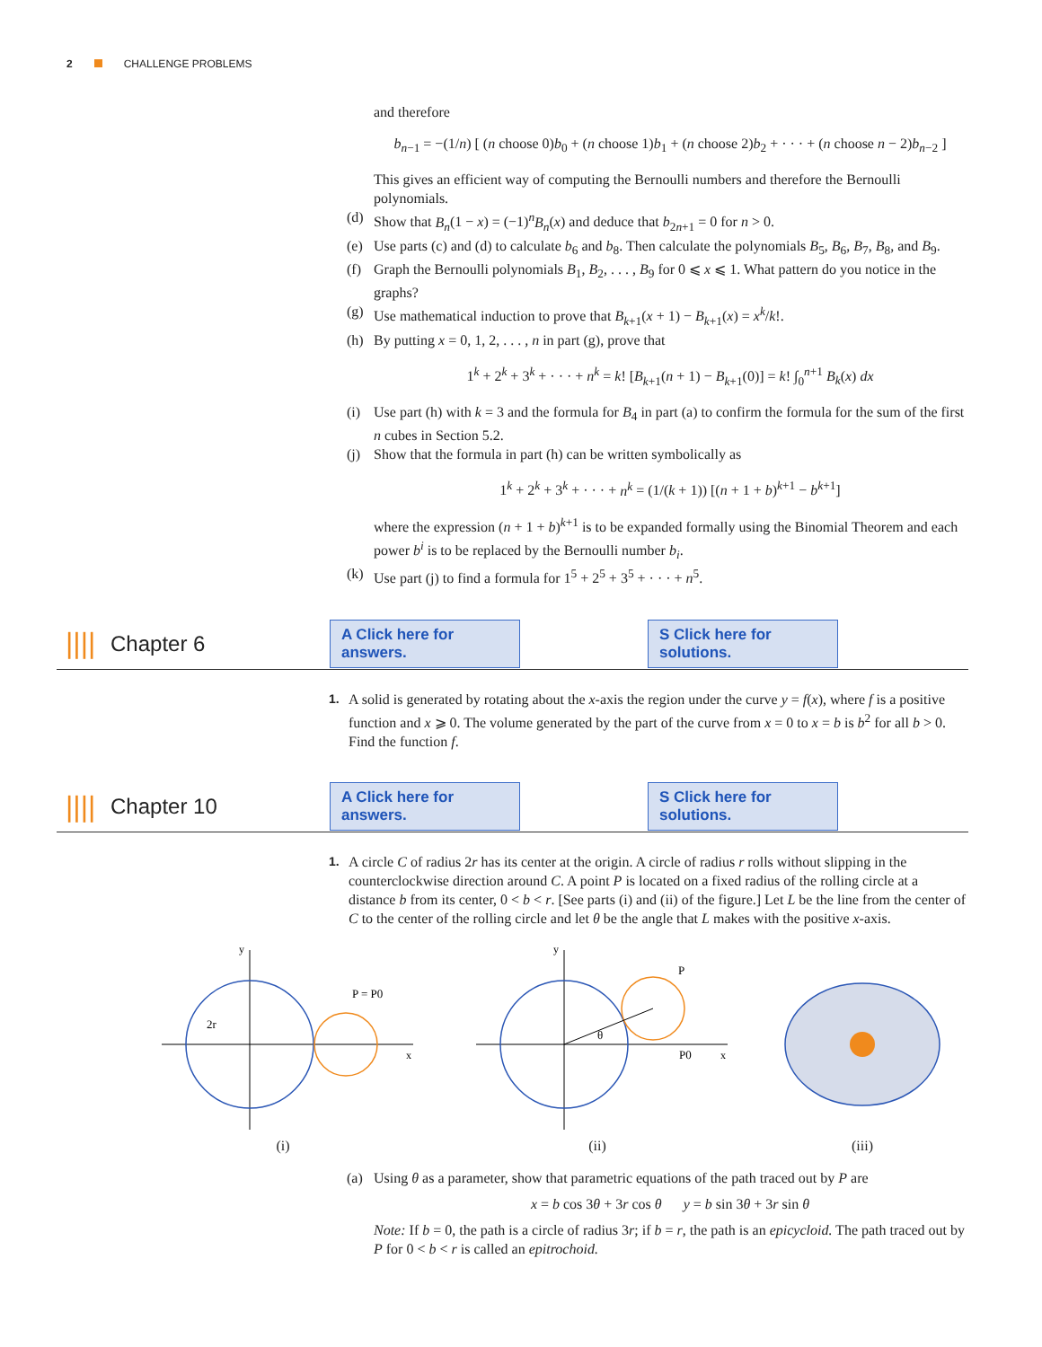2 CHALLENGE PROBLEMS
and therefore
b<sub>n−1</sub> = −(1/n) [ (n choose 0)b<sub>0</sub> + (n choose 1)b<sub>1</sub> + (n choose 2)b<sub>2</sub> + · · · + (n choose n − 2)b<sub>n−2</sub> ]
This gives an efficient way of computing the Bernoulli numbers and therefore the Bernoulli polynomials.
(d) Show that B<sub>n</sub>(1 − x) = (−1)<sup>n</sup>B<sub>n</sub>(x) and deduce that b<sub>2n+1</sub> = 0 for n > 0.
(e) Use parts (c) and (d) to calculate b<sub>6</sub> and b<sub>8</sub>. Then calculate the polynomials B<sub>5</sub>, B<sub>6</sub>, B<sub>7</sub>, B<sub>8</sub>, and B<sub>9</sub>.
(f) Graph the Bernoulli polynomials B<sub>1</sub>, B<sub>2</sub>, . . . , B<sub>9</sub> for 0 ⩽ x ⩽ 1. What pattern do you notice in the graphs?
(g) Use mathematical induction to prove that B<sub>k+1</sub>(x + 1) − B<sub>k+1</sub>(x) = x<sup>k</sup>/k!.
(h) By putting x = 0, 1, 2, . . . , n in part (g), prove that
1<sup>k</sup> + 2<sup>k</sup> + 3<sup>k</sup> + · · · + n<sup>k</sup> = k! [B<sub>k+1</sub>(n + 1) − B<sub>k+1</sub>(0)] = k! ∫<sub>0</sub><sup>n+1</sup> B<sub>k</sub>(x) dx
(i) Use part (h) with k = 3 and the formula for B<sub>4</sub> in part (a) to confirm the formula for the sum of the first n cubes in Section 5.2.
(j) Show that the formula in part (h) can be written symbolically as
1<sup>k</sup> + 2<sup>k</sup> + 3<sup>k</sup> + · · · + n<sup>k</sup> = (1/(k + 1)) [(n + 1 + b)<sup>k+1</sup> − b<sup>k+1</sup>]
where the expression (n + 1 + b)<sup>k+1</sup> is to be expanded formally using the Binomial Theorem and each power b<sup>i</sup> is to be replaced by the Bernoulli number b<sub>i</sub>.
(k) Use part (j) to find a formula for 1<sup>5</sup> + 2<sup>5</sup> + 3<sup>5</sup> + · · · + n<sup>5</sup>.
|||| Chapter 6 A Click here for answers. S Click here for solutions.
1. A solid is generated by rotating about the x-axis the region under the curve y = f(x), where f is a positive function and x ⩾ 0. The volume generated by the part of the curve from x = 0 to x = b is b<sup>2</sup> for all b > 0. Find the function f.
|||| Chapter 10 A Click here for answers. S Click here for solutions.
1. A circle C of radius 2r has its center at the origin. A circle of radius r rolls without slipping in the counterclockwise direction around C. A point P is located on a fixed radius of the rolling circle at a distance b from its center, 0 < b < r. [See parts (i) and (ii) of the figure.] Let L be the line from the center of C to the center of the rolling circle and let θ be the angle that L makes with the positive x-axis.
2r
P = P0
y
x
(i)
P
θ
P0
y
x
(ii)
(iii)
(a) Using θ as a parameter, show that parametric equations of the path traced out by P are
x = b cos 3θ + 3r cos θ y = b sin 3θ + 3r sin θ
Note: If b = 0, the path is a circle of radius 3r; if b = r, the path is an epicycloid. The path traced out by P for 0 < b < r is called an epitrochoid.